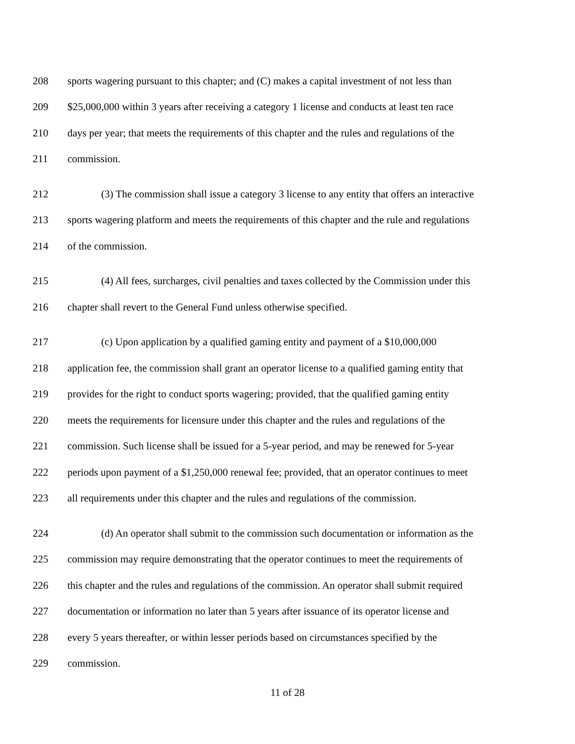208 sports wagering pursuant to this chapter; and (C) makes a capital investment of not less than
209 $25,000,000 within 3 years after receiving a category 1 license and conducts at least ten race
210 days per year; that meets the requirements of this chapter and the rules and regulations of the
211 commission.
212 (3) The commission shall issue a category 3 license to any entity that offers an interactive
213 sports wagering platform and meets the requirements of this chapter and the rule and regulations
214 of the commission.
215 (4) All fees, surcharges, civil penalties and taxes collected by the Commission under this
216 chapter shall revert to the General Fund unless otherwise specified.
217 (c) Upon application by a qualified gaming entity and payment of a $10,000,000
218 application fee, the commission shall grant an operator license to a qualified gaming entity that
219 provides for the right to conduct sports wagering; provided, that the qualified gaming entity
220 meets the requirements for licensure under this chapter and the rules and regulations of the
221 commission. Such license shall be issued for a 5-year period, and may be renewed for 5-year
222 periods upon payment of a $1,250,000 renewal fee; provided, that an operator continues to meet
223 all requirements under this chapter and the rules and regulations of the commission.
224 (d) An operator shall submit to the commission such documentation or information as the
225 commission may require demonstrating that the operator continues to meet the requirements of
226 this chapter and the rules and regulations of the commission. An operator shall submit required
227 documentation or information no later than 5 years after issuance of its operator license and
228 every 5 years thereafter, or within lesser periods based on circumstances specified by the
229 commission.
11 of 28